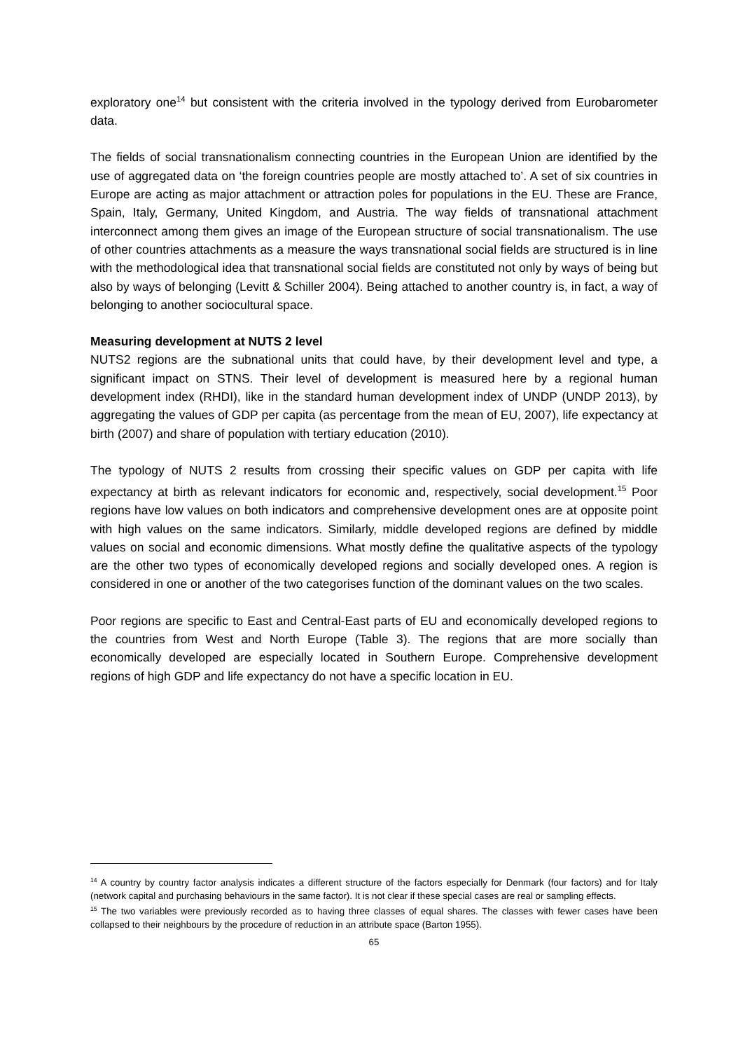exploratory one<sup>14</sup> but consistent with the criteria involved in the typology derived from Eurobarometer data.
The fields of social transnationalism connecting countries in the European Union are identified by the use of aggregated data on ‘the foreign countries people are mostly attached to’. A set of six countries in Europe are acting as major attachment or attraction poles for populations in the EU. These are France, Spain, Italy, Germany, United Kingdom, and Austria. The way fields of transnational attachment interconnect among them gives an image of the European structure of social transnationalism. The use of other countries attachments as a measure the ways transnational social fields are structured is in line with the methodological idea that transnational social fields are constituted not only by ways of being but also by ways of belonging (Levitt & Schiller 2004). Being attached to another country is, in fact, a way of belonging to another sociocultural space.
Measuring development at NUTS 2 level
NUTS2 regions are the subnational units that could have, by their development level and type, a significant impact on STNS. Their level of development is measured here by a regional human development index (RHDI), like in the standard human development index of UNDP (UNDP 2013), by aggregating the values of GDP per capita (as percentage from the mean of EU, 2007), life expectancy at birth (2007) and share of population with tertiary education (2010).
The typology of NUTS 2 results from crossing their specific values on GDP per capita with life expectancy at birth as relevant indicators for economic and, respectively, social development.<sup>15</sup> Poor regions have low values on both indicators and comprehensive development ones are at opposite point with high values on the same indicators. Similarly, middle developed regions are defined by middle values on social and economic dimensions. What mostly define the qualitative aspects of the typology are the other two types of economically developed regions and socially developed ones. A region is considered in one or another of the two categorises function of the dominant values on the two scales.
Poor regions are specific to East and Central-East parts of EU and economically developed regions to the countries from West and North Europe (Table 3). The regions that are more socially than economically developed are especially located in Southern Europe. Comprehensive development regions of high GDP and life expectancy do not have a specific location in EU.
<sup>14</sup> A country by country factor analysis indicates a different structure of the factors especially for Denmark (four factors) and for Italy (network capital and purchasing behaviours in the same factor). It is not clear if these special cases are real or sampling effects.
<sup>15</sup> The two variables were previously recorded as to having three classes of equal shares. The classes with fewer cases have been collapsed to their neighbours by the procedure of reduction in an attribute space (Barton 1955).
65